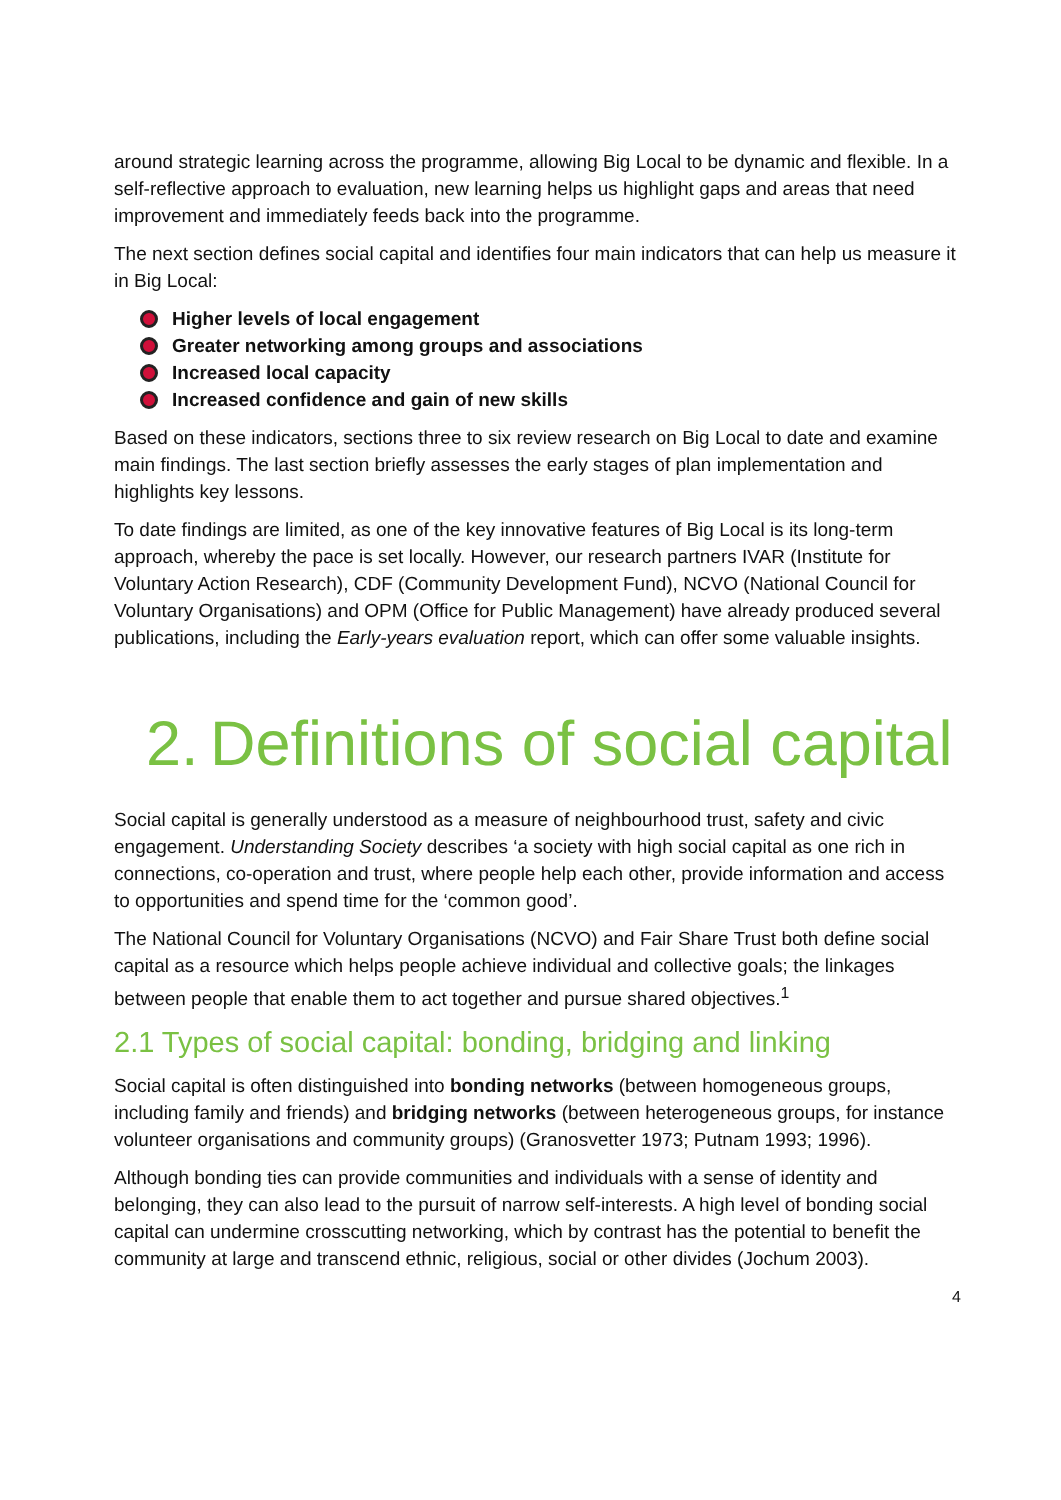around strategic learning across the programme, allowing Big Local to be dynamic and flexible. In a self-reflective approach to evaluation, new learning helps us highlight gaps and areas that need improvement and immediately feeds back into the programme.
The next section defines social capital and identifies four main indicators that can help us measure it in Big Local:
Higher levels of local engagement
Greater networking among groups and associations
Increased local capacity
Increased confidence and gain of new skills
Based on these indicators, sections three to six review research on Big Local to date and examine main findings. The last section briefly assesses the early stages of plan implementation and highlights key lessons.
To date findings are limited, as one of the key innovative features of Big Local is its long-term approach, whereby the pace is set locally. However, our research partners IVAR (Institute for Voluntary Action Research), CDF (Community Development Fund), NCVO (National Council for Voluntary Organisations) and OPM (Office for Public Management) have already produced several publications, including the Early-years evaluation report, which can offer some valuable insights.
2. Definitions of social capital
Social capital is generally understood as a measure of neighbourhood trust, safety and civic engagement. Understanding Society describes ‘a society with high social capital as one rich in connections, co-operation and trust, where people help each other, provide information and access to opportunities and spend time for the ‘common good’.
The National Council for Voluntary Organisations (NCVO) and Fair Share Trust both define social capital as a resource which helps people achieve individual and collective goals; the linkages between people that enable them to act together and pursue shared objectives.<sup>1</sup>
2.1 Types of social capital: bonding, bridging and linking
Social capital is often distinguished into bonding networks (between homogeneous groups, including family and friends) and bridging networks (between heterogeneous groups, for instance volunteer organisations and community groups) (Granosvetter 1973; Putnam 1993; 1996).
Although bonding ties can provide communities and individuals with a sense of identity and belonging, they can also lead to the pursuit of narrow self-interests. A high level of bonding social capital can undermine crosscutting networking, which by contrast has the potential to benefit the community at large and transcend ethnic, religious, social or other divides (Jochum 2003).
4